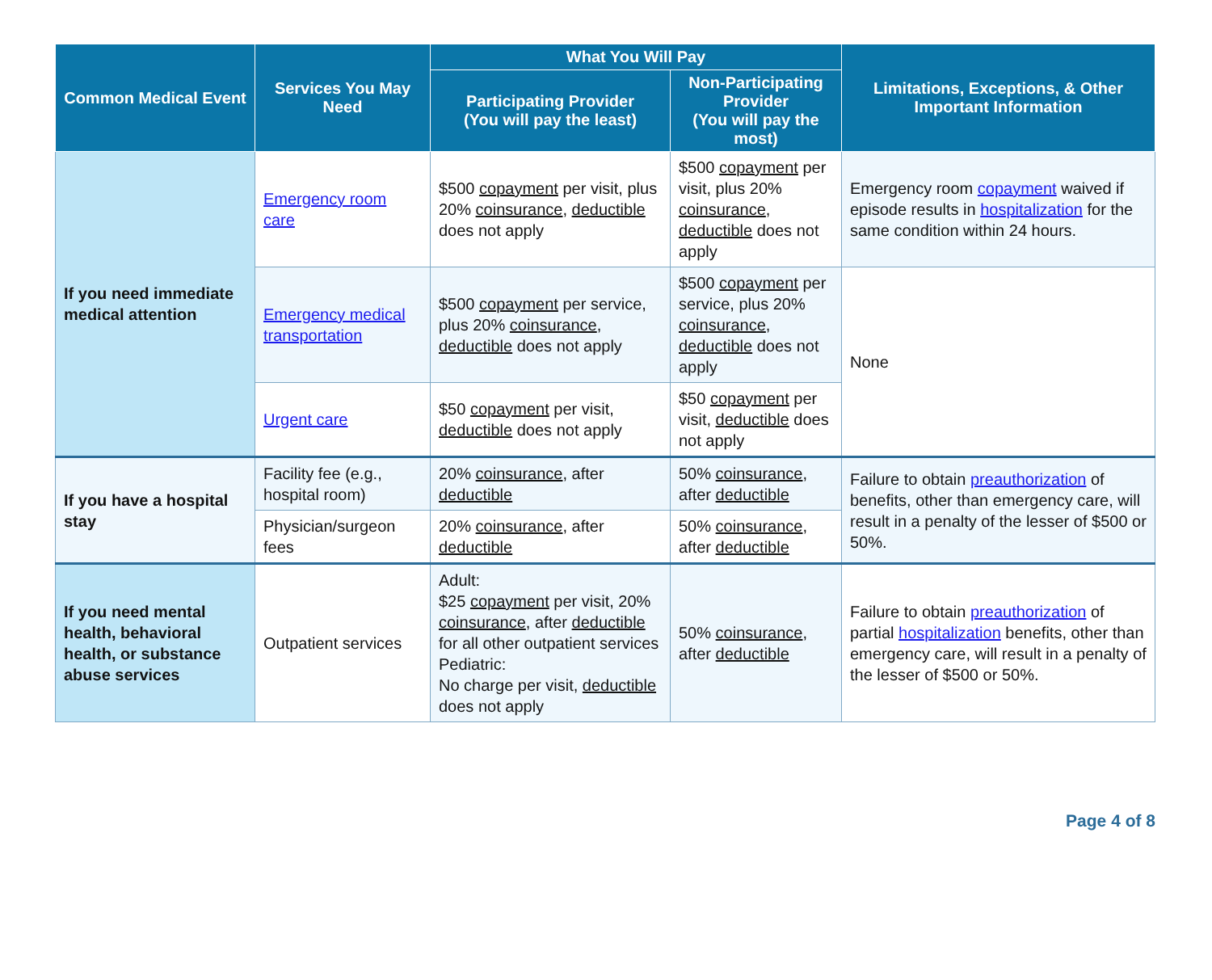| Common Medical Event | Services You May Need | What You Will Pay | | Limitations, Exceptions, & Other Important Information |
| --- | --- | --- | --- | --- |
| | | Participating Provider (You will pay the least) | Non-Participating Provider (You will pay the most) | |
| If you need immediate medical attention | Emergency room care | $500 copayment per visit, plus 20% coinsurance , deductible does not apply | $500 copayment per visit, plus 20% coinsurance , deductible does not apply | Emergency room copayment waived if episode results in hospitalization for the same condition within 24 hours. |
| | Emergency medical transportation | $500 copayment per service, plus 20% coinsurance , deductible does not apply | $500 copayment per service, plus 20% coinsurance , deductible does not apply | None |
| | Urgent care | $50 copayment per visit, deductible does not apply | $50 copayment per visit, deductible does not apply | |
| If you have a hospital stay | Facility fee (e.g., hospital room) | 20% coinsurance , after deductible | 50% coinsurance , after deductible | Failure to obtain preauthorization of benefits, other than emergency care, will result in a penalty of the lesser of $500 or 50%. |
| | Physician/surgeon fees | 20% coinsurance , after deductible | 50% coinsurance , after deductible | |
| If you need mental health, behavioral health, or substance abuse services | Outpatient services | Adult: $25 copayment per visit, 20% coinsurance , after deductible for all other outpatient services Pediatric: No charge per visit, deductible does not apply | 50% coinsurance , after deductible | Failure to obtain preauthorization of partial hospitalization benefits, other than emergency care, will result in a penalty of the lesser of $500 or 50%. |
Page 4 of 8